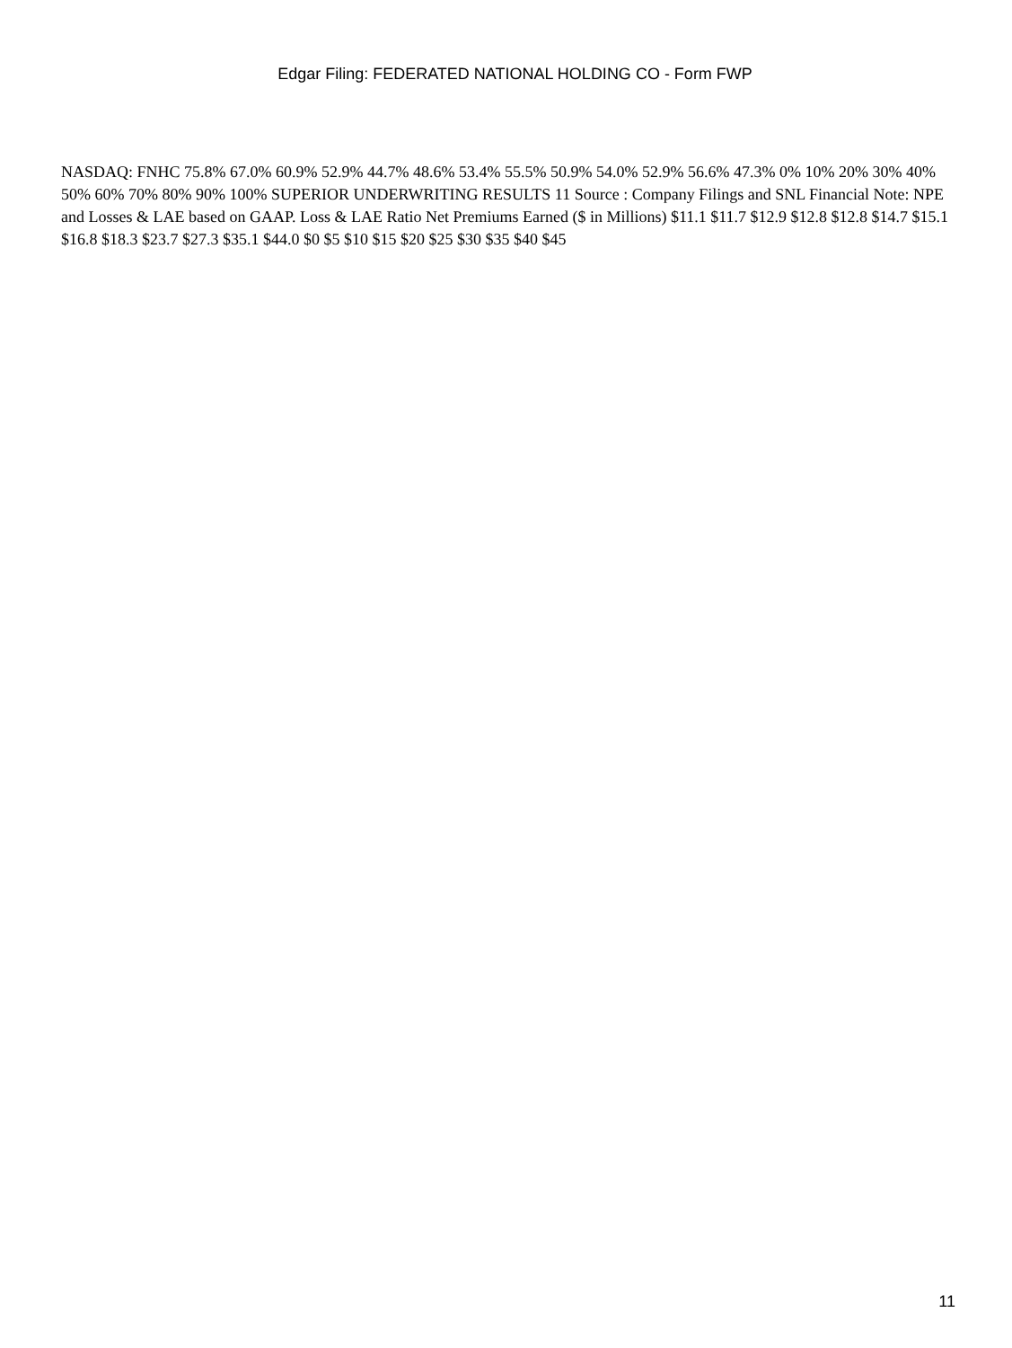Edgar Filing: FEDERATED NATIONAL HOLDING CO - Form FWP
NASDAQ: FNHC 75.8% 67.0% 60.9% 52.9% 44.7% 48.6% 53.4% 55.5% 50.9% 54.0% 52.9% 56.6% 47.3% 0% 10% 20% 30% 40% 50% 60% 70% 80% 90% 100% SUPERIOR UNDERWRITING RESULTS 11 Source : Company Filings and SNL Financial Note: NPE and Losses & LAE based on GAAP. Loss & LAE Ratio Net Premiums Earned ($ in Millions) $11.1 $11.7 $12.9 $12.8 $12.8 $14.7 $15.1 $16.8 $18.3 $23.7 $27.3 $35.1 $44.0 $0 $5 $10 $15 $20 $25 $30 $35 $40 $45
11